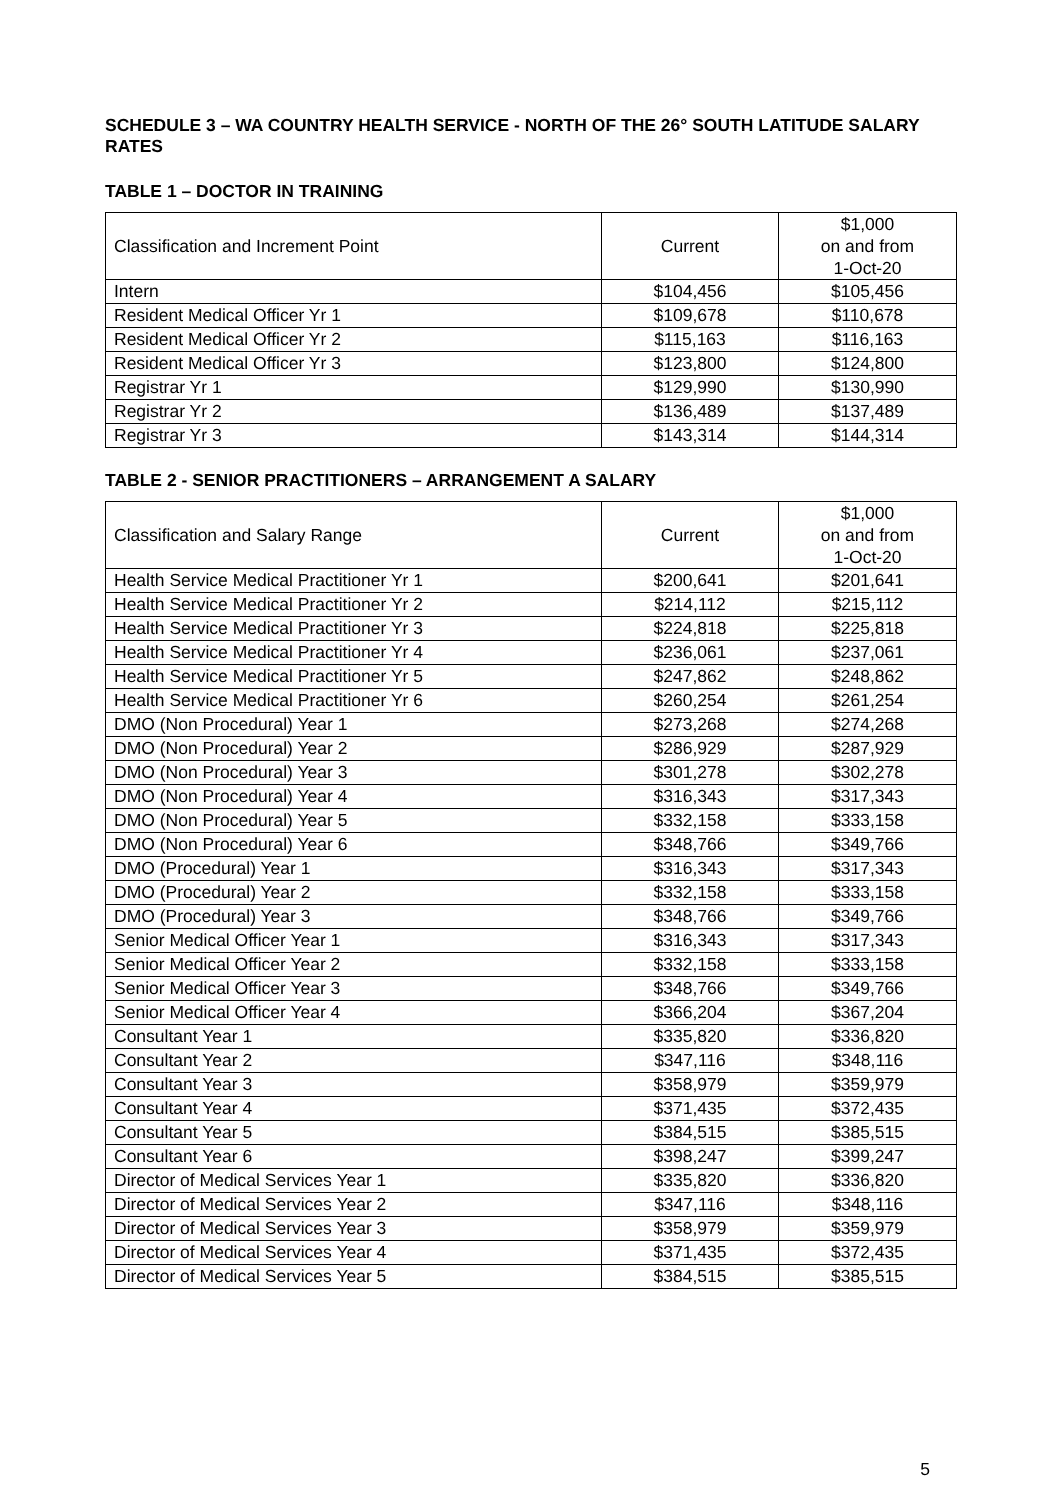SCHEDULE 3 – WA COUNTRY HEALTH SERVICE - NORTH OF THE 26° SOUTH LATITUDE SALARY RATES
TABLE 1 – DOCTOR IN TRAINING
| Classification and Increment Point | Current | $1,000 on and from 1-Oct-20 |
| --- | --- | --- |
| Intern | $104,456 | $105,456 |
| Resident Medical Officer Yr 1 | $109,678 | $110,678 |
| Resident Medical Officer Yr 2 | $115,163 | $116,163 |
| Resident Medical Officer Yr 3 | $123,800 | $124,800 |
| Registrar Yr 1 | $129,990 | $130,990 |
| Registrar Yr 2 | $136,489 | $137,489 |
| Registrar Yr 3 | $143,314 | $144,314 |
TABLE 2 - SENIOR PRACTITIONERS – ARRANGEMENT A SALARY
| Classification and Salary Range | Current | $1,000 on and from 1-Oct-20 |
| --- | --- | --- |
| Health Service Medical Practitioner Yr 1 | $200,641 | $201,641 |
| Health Service Medical Practitioner Yr 2 | $214,112 | $215,112 |
| Health Service Medical Practitioner Yr 3 | $224,818 | $225,818 |
| Health Service Medical Practitioner Yr 4 | $236,061 | $237,061 |
| Health Service Medical Practitioner Yr 5 | $247,862 | $248,862 |
| Health Service Medical Practitioner Yr 6 | $260,254 | $261,254 |
| DMO (Non Procedural) Year 1 | $273,268 | $274,268 |
| DMO (Non Procedural) Year 2 | $286,929 | $287,929 |
| DMO (Non Procedural) Year 3 | $301,278 | $302,278 |
| DMO (Non Procedural) Year 4 | $316,343 | $317,343 |
| DMO (Non Procedural) Year 5 | $332,158 | $333,158 |
| DMO (Non Procedural) Year 6 | $348,766 | $349,766 |
| DMO (Procedural) Year 1 | $316,343 | $317,343 |
| DMO (Procedural) Year 2 | $332,158 | $333,158 |
| DMO (Procedural) Year 3 | $348,766 | $349,766 |
| Senior Medical Officer Year 1 | $316,343 | $317,343 |
| Senior Medical Officer Year 2 | $332,158 | $333,158 |
| Senior Medical Officer Year 3 | $348,766 | $349,766 |
| Senior Medical Officer Year 4 | $366,204 | $367,204 |
| Consultant Year 1 | $335,820 | $336,820 |
| Consultant Year 2 | $347,116 | $348,116 |
| Consultant Year 3 | $358,979 | $359,979 |
| Consultant Year 4 | $371,435 | $372,435 |
| Consultant Year 5 | $384,515 | $385,515 |
| Consultant Year 6 | $398,247 | $399,247 |
| Director of Medical Services Year 1 | $335,820 | $336,820 |
| Director of Medical Services Year 2 | $347,116 | $348,116 |
| Director of Medical Services Year 3 | $358,979 | $359,979 |
| Director of Medical Services Year 4 | $371,435 | $372,435 |
| Director of Medical Services Year 5 | $384,515 | $385,515 |
5